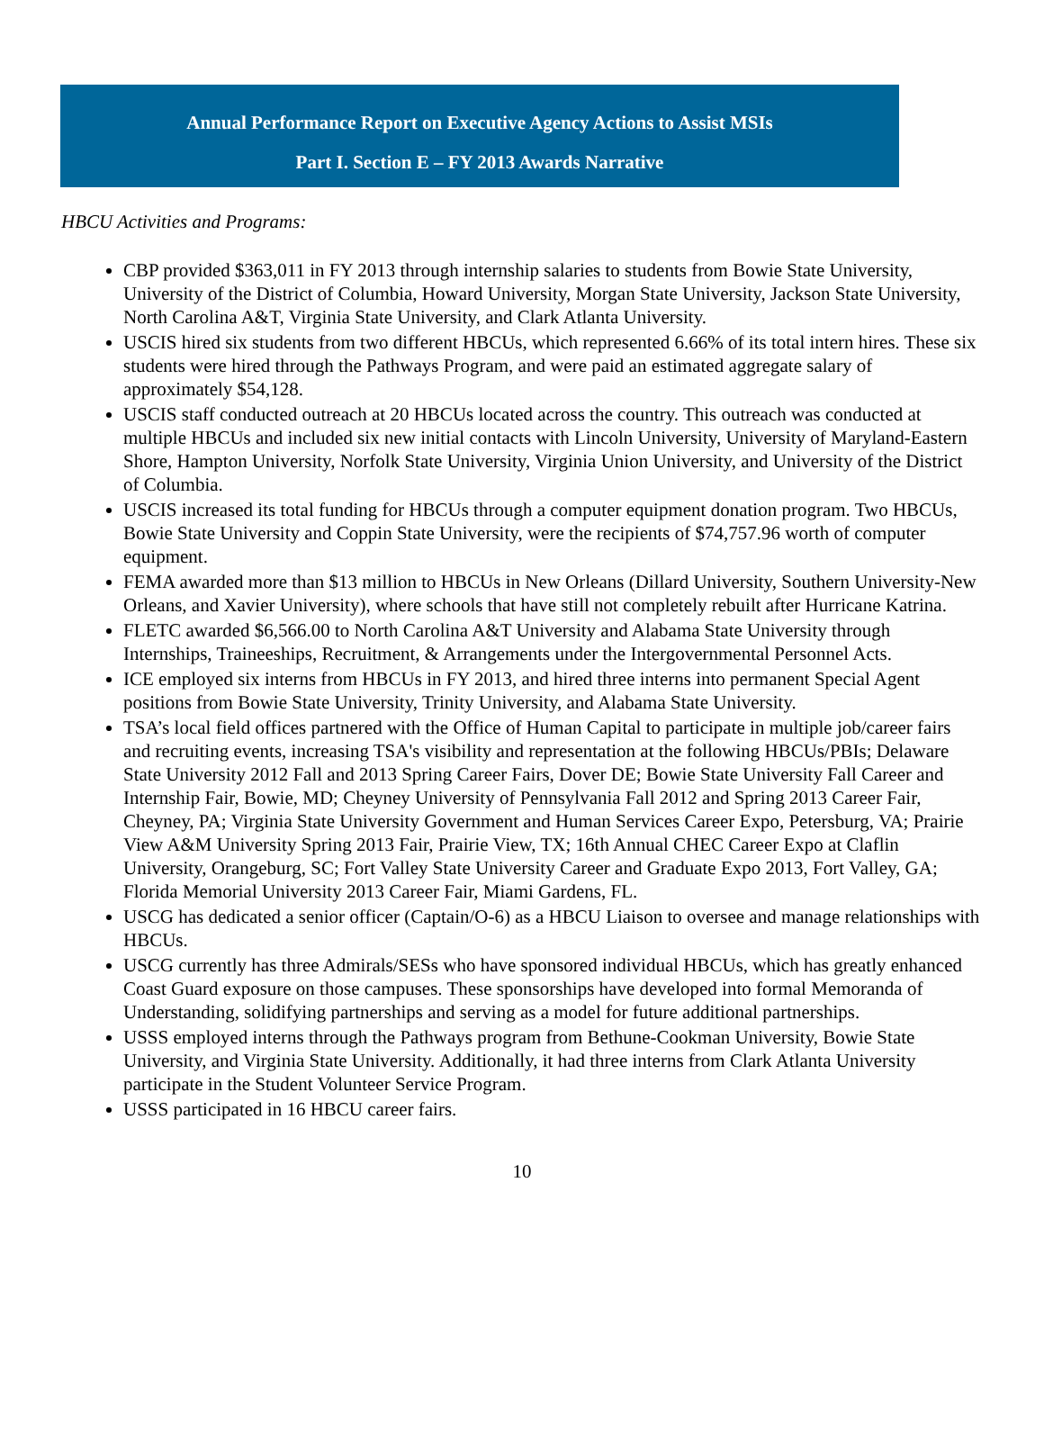Annual Performance Report on Executive Agency Actions to Assist MSIs
Part I. Section E – FY 2013 Awards Narrative
HBCU Activities and Programs:
CBP provided $363,011 in FY 2013 through internship salaries to students from Bowie State University, University of the District of Columbia, Howard University, Morgan State University, Jackson State University, North Carolina A&T, Virginia State University, and Clark Atlanta University.
USCIS hired six students from two different HBCUs, which represented 6.66% of its total intern hires. These six students were hired through the Pathways Program, and were paid an estimated aggregate salary of approximately $54,128.
USCIS staff conducted outreach at 20 HBCUs located across the country. This outreach was conducted at multiple HBCUs and included six new initial contacts with Lincoln University, University of Maryland-Eastern Shore, Hampton University, Norfolk State University, Virginia Union University, and University of the District of Columbia.
USCIS increased its total funding for HBCUs through a computer equipment donation program. Two HBCUs, Bowie State University and Coppin State University, were the recipients of $74,757.96 worth of computer equipment.
FEMA awarded more than $13 million to HBCUs in New Orleans (Dillard University, Southern University-New Orleans, and Xavier University), where schools that have still not completely rebuilt after Hurricane Katrina.
FLETC awarded $6,566.00 to North Carolina A&T University and Alabama State University through Internships, Traineeships, Recruitment, & Arrangements under the Intergovernmental Personnel Acts.
ICE employed six interns from HBCUs in FY 2013, and hired three interns into permanent Special Agent positions from Bowie State University, Trinity University, and Alabama State University.
TSA’s local field offices partnered with the Office of Human Capital to participate in multiple job/career fairs and recruiting events, increasing TSA's visibility and representation at the following HBCUs/PBIs; Delaware State University 2012 Fall and 2013 Spring Career Fairs, Dover DE; Bowie State University Fall Career and Internship Fair, Bowie, MD; Cheyney University of Pennsylvania Fall 2012 and Spring 2013 Career Fair, Cheyney, PA; Virginia State University Government and Human Services Career Expo, Petersburg, VA; Prairie View A&M University Spring 2013 Fair, Prairie View, TX; 16th Annual CHEC Career Expo at Claflin University, Orangeburg, SC; Fort Valley State University Career and Graduate Expo 2013, Fort Valley, GA; Florida Memorial University 2013 Career Fair, Miami Gardens, FL.
USCG has dedicated a senior officer (Captain/O-6) as a HBCU Liaison to oversee and manage relationships with HBCUs.
USCG currently has three Admirals/SESs who have sponsored individual HBCUs, which has greatly enhanced Coast Guard exposure on those campuses. These sponsorships have developed into formal Memoranda of Understanding, solidifying partnerships and serving as a model for future additional partnerships.
USSS employed interns through the Pathways program from Bethune-Cookman University, Bowie State University, and Virginia State University. Additionally, it had three interns from Clark Atlanta University participate in the Student Volunteer Service Program.
USSS participated in 16 HBCU career fairs.
10